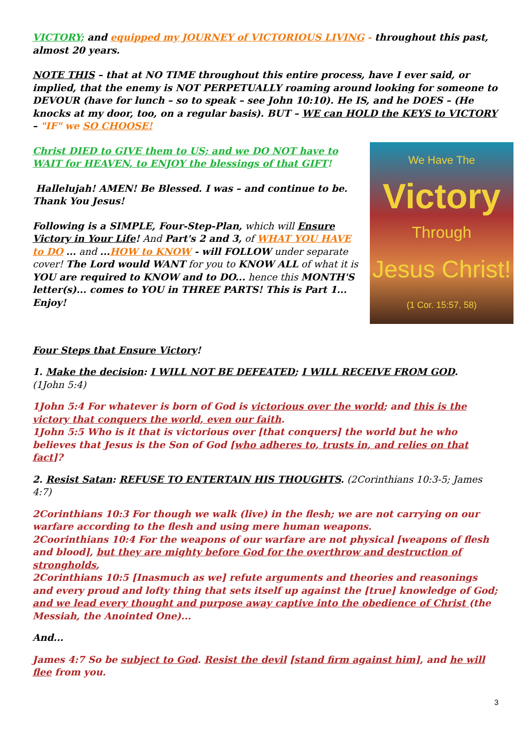VICTORY; and equipped my JOURNEY of VICTORIOUS LIVING - throughout this past, almost 20 years.
NOTE THIS – that at NO TIME throughout this entire process, have I ever said, or implied, that the enemy is NOT PERPETUALLY roaming around looking for someone to DEVOUR (have for lunch – so to speak – see John 10:10). He IS, and he DOES – (He knocks at my door, too, on a regular basis). BUT – WE can HOLD the KEYS to VICTORY – "IF" we SO CHOOSE!
We Have The
Victory
Through
Jesus Christ!
(1 Cor. 15:57, 58)
Christ DIED to GIVE them to US; and we DO NOT have to WAIT for HEAVEN, to ENJOY the blessings of that GIFT!
Hallelujah! AMEN! Be Blessed. I was – and continue to be. Thank You Jesus!
Following is a SIMPLE, Four-Step-Plan, which will Ensure Victory in Your Life! And Part's 2 and 3, of WHAT YOU HAVE to DO ... and ...HOW to KNOW - will FOLLOW under separate cover! The Lord would WANT for you to KNOW ALL of what it is YOU are required to KNOW and to DO... hence this MONTH'S letter(s)... comes to YOU in THREE PARTS! This is Part 1... Enjoy!
Four Steps that Ensure Victory!
1. Make the decision: I WILL NOT BE DEFEATED; I WILL RECEIVE FROM GOD.
(1John 5:4)
1John 5:4 For whatever is born of God is victorious over the world; and this is the victory that conquers the world, even our faith.
1John 5:5 Who is it that is victorious over [that conquers] the world but he who believes that Jesus is the Son of God [who adheres to, trusts in, and relies on that fact]?
2. Resist Satan: REFUSE TO ENTERTAIN HIS THOUGHTS. (2Corinthians 10:3-5; James 4:7)
2Corinthians 10:3 For though we walk (live) in the flesh; we are not carrying on our warfare according to the flesh and using mere human weapons.
2Coorinthians 10:4 For the weapons of our warfare are not physical [weapons of flesh and blood], but they are mighty before God for the overthrow and destruction of strongholds,
2Corinthians 10:5 [Inasmuch as we] refute arguments and theories and reasonings and every proud and lofty thing that sets itself up against the [true] knowledge of God; and we lead every thought and purpose away captive into the obedience of Christ (the Messiah, the Anointed One)...
And...
James 4:7 So be subject to God. Resist the devil [stand firm against him], and he will flee from you.
3